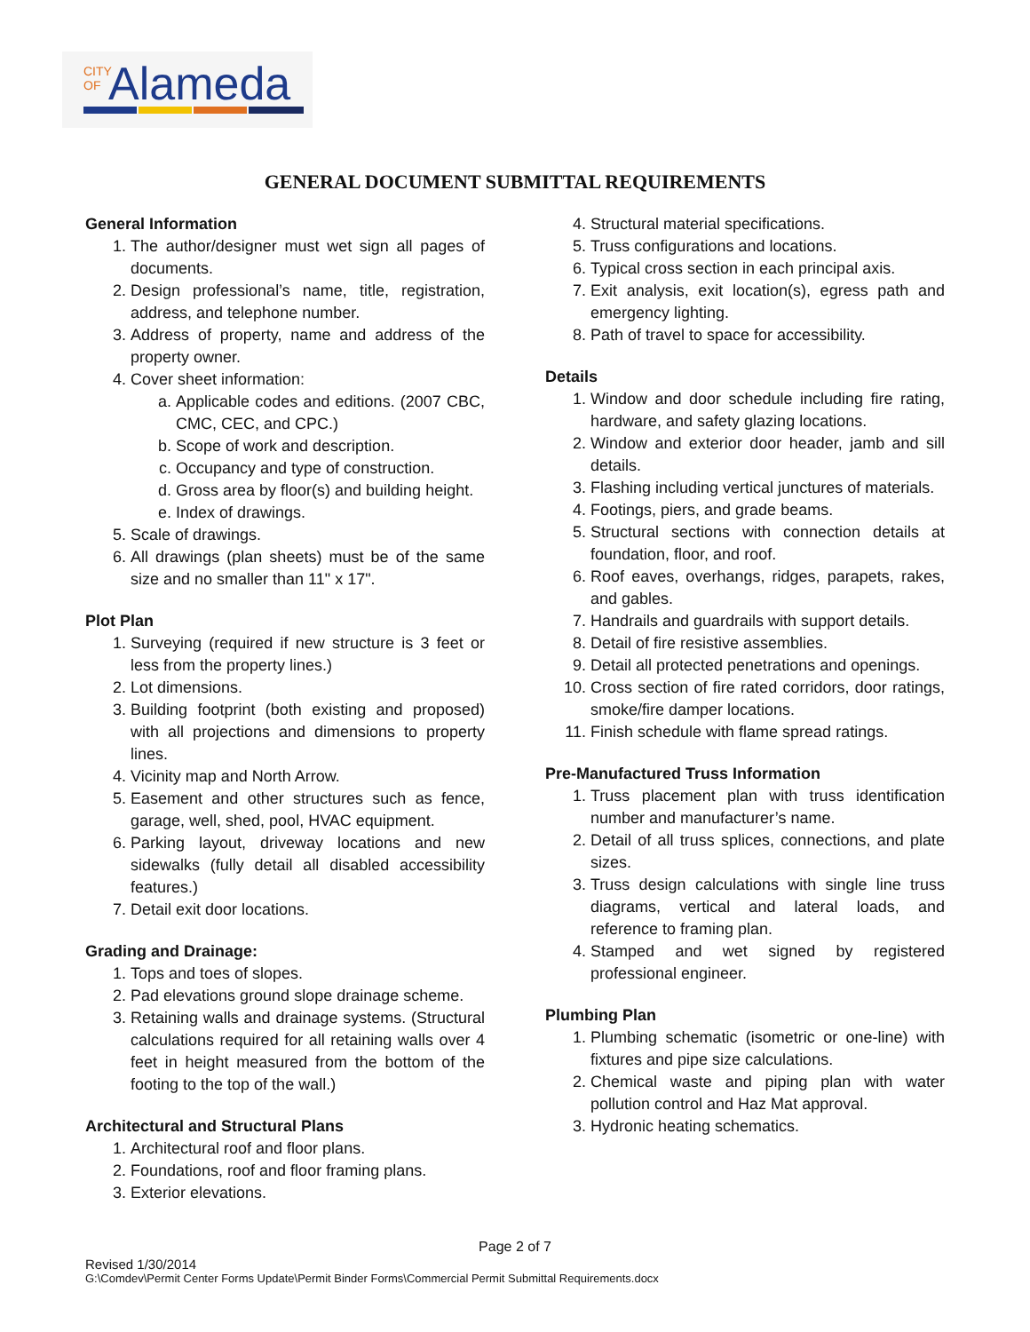CITY
OF
Alameda
GENERAL DOCUMENT SUBMITTAL REQUIREMENTS
General Information
1. The author/designer must wet sign all pages of documents.
2. Design professional’s name, title, registration, address, and telephone number.
3. Address of property, name and address of the property owner.
4. Cover sheet information:
a. Applicable codes and editions. (2007 CBC, CMC, CEC, and CPC.)
b. Scope of work and description.
c. Occupancy and type of construction.
d. Gross area by floor(s) and building height.
e. Index of drawings.
5. Scale of drawings.
6. All drawings (plan sheets) must be of the same size and no smaller than 11" x 17".
Plot Plan
1. Surveying (required if new structure is 3 feet or less from the property lines.)
2. Lot dimensions.
3. Building footprint (both existing and proposed) with all projections and dimensions to property lines.
4. Vicinity map and North Arrow.
5. Easement and other structures such as fence, garage, well, shed, pool, HVAC equipment.
6. Parking layout, driveway locations and new sidewalks (fully detail all disabled accessibility features.)
7. Detail exit door locations.
Grading and Drainage:
1. Tops and toes of slopes.
2. Pad elevations ground slope drainage scheme.
3. Retaining walls and drainage systems. (Structural calculations required for all retaining walls over 4 feet in height measured from the bottom of the footing to the top of the wall.)
Architectural and Structural Plans
1. Architectural roof and floor plans.
2. Foundations, roof and floor framing plans.
3. Exterior elevations.
4. Structural material specifications.
5. Truss configurations and locations.
6. Typical cross section in each principal axis.
7. Exit analysis, exit location(s), egress path and emergency lighting.
8. Path of travel to space for accessibility.
Details
1. Window and door schedule including fire rating, hardware, and safety glazing locations.
2. Window and exterior door header, jamb and sill details.
3. Flashing including vertical junctures of materials.
4. Footings, piers, and grade beams.
5. Structural sections with connection details at foundation, floor, and roof.
6. Roof eaves, overhangs, ridges, parapets, rakes, and gables.
7. Handrails and guardrails with support details.
8. Detail of fire resistive assemblies.
9. Detail all protected penetrations and openings.
10. Cross section of fire rated corridors, door ratings, smoke/fire damper locations.
11. Finish schedule with flame spread ratings.
Pre-Manufactured Truss Information
1. Truss placement plan with truss identification number and manufacturer’s name.
2. Detail of all truss splices, connections, and plate sizes.
3. Truss design calculations with single line truss diagrams, vertical and lateral loads, and reference to framing plan.
4. Stamped and wet signed by registered professional engineer.
Plumbing Plan
1. Plumbing schematic (isometric or one-line) with fixtures and pipe size calculations.
2. Chemical waste and piping plan with water pollution control and Haz Mat approval.
3. Hydronic heating schematics.
Page 2 of 7
Revised 1/30/2014
G:\Comdev\Permit Center Forms Update\Permit Binder Forms\Commercial Permit Submittal Requirements.docx